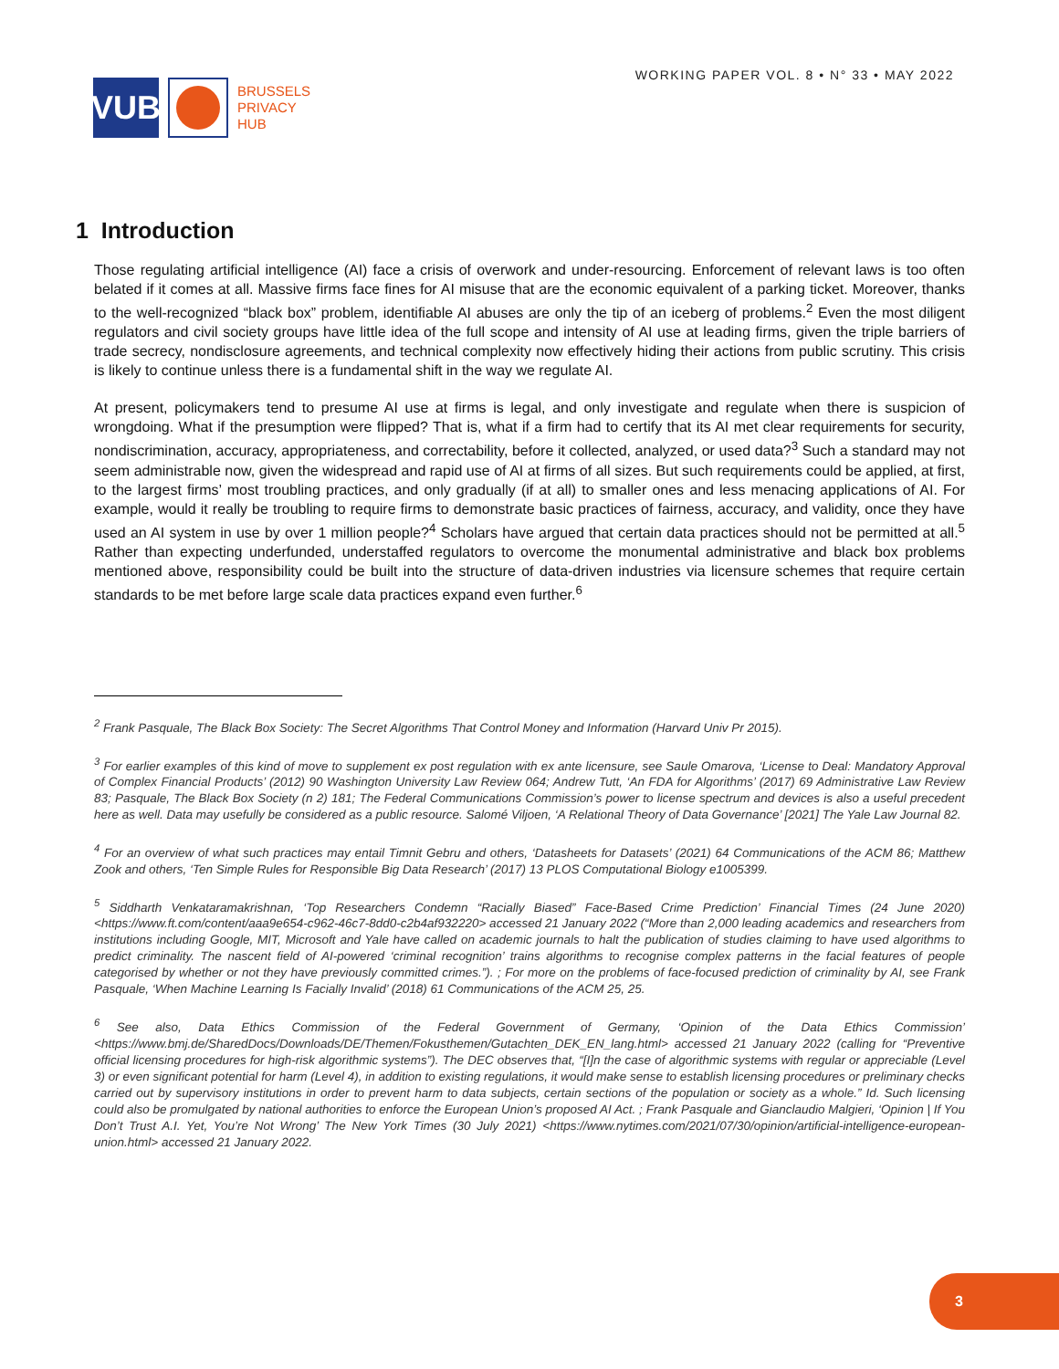VUB
BRUSSELS
PRIVACY
HUB
WORKING PAPER VOL. 8 • N° 33 • MAY 2022
1 Introduction
Those regulating artificial intelligence (AI) face a crisis of overwork and under-resourcing. Enforcement of relevant laws is too often belated if it comes at all. Massive firms face fines for AI misuse that are the economic equivalent of a parking ticket. Moreover, thanks to the well-recognized “black box” problem, identifiable AI abuses are only the tip of an iceberg of problems.<sup>2</sup> Even the most diligent regulators and civil society groups have little idea of the full scope and intensity of AI use at leading firms, given the triple barriers of trade secrecy, nondisclosure agreements, and technical complexity now effectively hiding their actions from public scrutiny. This crisis is likely to continue unless there is a fundamental shift in the way we regulate AI.
At present, policymakers tend to presume AI use at firms is legal, and only investigate and regulate when there is suspicion of wrongdoing. What if the presumption were flipped? That is, what if a firm had to certify that its AI met clear requirements for security, nondiscrimination, accuracy, appropriateness, and correctability, before it collected, analyzed, or used data?<sup>3</sup> Such a standard may not seem administrable now, given the widespread and rapid use of AI at firms of all sizes. But such requirements could be applied, at first, to the largest firms’ most troubling practices, and only gradually (if at all) to smaller ones and less menacing applications of AI. For example, would it really be troubling to require firms to demonstrate basic practices of fairness, accuracy, and validity, once they have used an AI system in use by over 1 million people?<sup>4</sup> Scholars have argued that certain data practices should not be permitted at all.<sup>5</sup> Rather than expecting underfunded, understaffed regulators to overcome the monumental administrative and black box problems mentioned above, responsibility could be built into the structure of data-driven industries via licensure schemes that require certain standards to be met before large scale data practices expand even further.<sup>6</sup>
<sup>2</sup> Frank Pasquale, The Black Box Society: The Secret Algorithms That Control Money and Information (Harvard Univ Pr 2015).
<sup>3</sup> For earlier examples of this kind of move to supplement ex post regulation with ex ante licensure, see Saule Omarova, ‘License to Deal: Mandatory Approval of Complex Financial Products’ (2012) 90 Washington University Law Review 064; Andrew Tutt, ‘An FDA for Algorithms’ (2017) 69 Administrative Law Review 83; Pasquale, The Black Box Society (n 2) 181; The Federal Communications Commission’s power to license spectrum and devices is also a useful precedent here as well. Data may usefully be considered as a public resource. Salomé Viljoen, ‘A Relational Theory of Data Governance’ [2021] The Yale Law Journal 82.
<sup>4</sup> For an overview of what such practices may entail Timnit Gebru and others, ‘Datasheets for Datasets’ (2021) 64 Communications of the ACM 86; Matthew Zook and others, ‘Ten Simple Rules for Responsible Big Data Research’ (2017) 13 PLOS Computational Biology e1005399.
<sup>5</sup> Siddharth Venkataramakrishnan, ‘Top Researchers Condemn “Racially Biased” Face-Based Crime Prediction’ Financial Times (24 June 2020) <https://www.ft.com/content/aaa9e654-c962-46c7-8dd0-c2b4af932220> accessed 21 January 2022 (“More than 2,000 leading academics and researchers from institutions including Google, MIT, Microsoft and Yale have called on academic journals to halt the publication of studies claiming to have used algorithms to predict criminality. The nascent field of AI-powered ‘criminal recognition’ trains algorithms to recognise complex patterns in the facial features of people categorised by whether or not they have previously committed crimes.”). ; For more on the problems of face-focused prediction of criminality by AI, see Frank Pasquale, ‘When Machine Learning Is Facially Invalid’ (2018) 61 Communications of the ACM 25, 25.
<sup>6</sup> See also, Data Ethics Commission of the Federal Government of Germany, ‘Opinion of the Data Ethics Commission’ <https://www.bmj.de/SharedDocs/Downloads/DE/Themen/Fokusthemen/Gutachten_DEK_EN_lang.html> accessed 21 January 2022 (calling for “Preventive official licensing procedures for high-risk algorithmic systems”). The DEC observes that, “[I]n the case of algorithmic systems with regular or appreciable (Level 3) or even significant potential for harm (Level 4), in addition to existing regulations, it would make sense to establish licensing procedures or preliminary checks carried out by supervisory institutions in order to prevent harm to data subjects, certain sections of the population or society as a whole.” Id. Such licensing could also be promulgated by national authorities to enforce the European Union’s proposed AI Act. ; Frank Pasquale and Gianclaudio Malgieri, ‘Opinion | If You Don’t Trust A.I. Yet, You’re Not Wrong’ The New York Times (30 July 2021) <https://www.nytimes.com/2021/07/30/opinion/artificial-intelligence-european-union.html> accessed 21 January 2022.
3